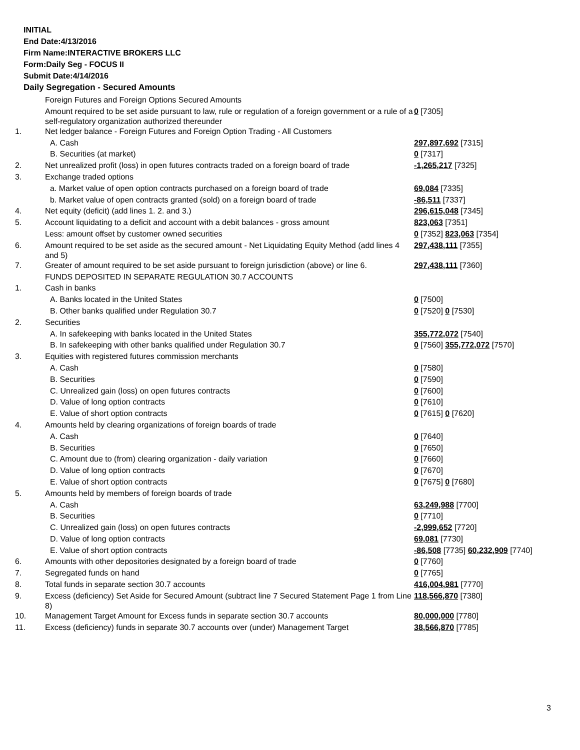INITIAL
End Date:4/13/2016
Firm Name:INTERACTIVE BROKERS LLC
Form:Daily Seg - FOCUS II
Submit Date:4/14/2016
Daily Segregation - Secured Amounts
| | Foreign Futures and Foreign Options Secured Amounts | |
| | Amount required to be set aside pursuant to law, rule or regulation of a foreign government or a rule of a self-regulatory organization authorized thereunder | 0 [7305] |
| 1. | Net ledger balance - Foreign Futures and Foreign Option Trading - All Customers | |
| | A. Cash | 297,897,692 [7315] |
| | B. Securities (at market) | 0 [7317] |
| 2. | Net unrealized profit (loss) in open futures contracts traded on a foreign board of trade | -1,265,217 [7325] |
| 3. | Exchange traded options | |
| | a. Market value of open option contracts purchased on a foreign board of trade | 69,084 [7335] |
| | b. Market value of open contracts granted (sold) on a foreign board of trade | -86,511 [7337] |
| 4. | Net equity (deficit) (add lines 1. 2. and 3.) | 296,615,048 [7345] |
| 5. | Account liquidating to a deficit and account with a debit balances - gross amount | 823,063 [7351] |
| | Less: amount offset by customer owned securities | 0 [7352] 823,063 [7354] |
| 6. | Amount required to be set aside as the secured amount - Net Liquidating Equity Method (add lines 4 and 5) | 297,438,111 [7355] |
| 7. | Greater of amount required to be set aside pursuant to foreign jurisdiction (above) or line 6. | 297,438,111 [7360] |
| | FUNDS DEPOSITED IN SEPARATE REGULATION 30.7 ACCOUNTS | |
| 1. | Cash in banks | |
| | A. Banks located in the United States | 0 [7500] |
| | B. Other banks qualified under Regulation 30.7 | 0 [7520] 0 [7530] |
| 2. | Securities | |
| | A. In safekeeping with banks located in the United States | 355,772,072 [7540] |
| | B. In safekeeping with other banks qualified under Regulation 30.7 | 0 [7560] 355,772,072 [7570] |
| 3. | Equities with registered futures commission merchants | |
| | A. Cash | 0 [7580] |
| | B. Securities | 0 [7590] |
| | C. Unrealized gain (loss) on open futures contracts | 0 [7600] |
| | D. Value of long option contracts | 0 [7610] |
| | E. Value of short option contracts | 0 [7615] 0 [7620] |
| 4. | Amounts held by clearing organizations of foreign boards of trade | |
| | A. Cash | 0 [7640] |
| | B. Securities | 0 [7650] |
| | C. Amount due to (from) clearing organization - daily variation | 0 [7660] |
| | D. Value of long option contracts | 0 [7670] |
| | E. Value of short option contracts | 0 [7675] 0 [7680] |
| 5. | Amounts held by members of foreign boards of trade | |
| | A. Cash | 63,249,988 [7700] |
| | B. Securities | 0 [7710] |
| | C. Unrealized gain (loss) on open futures contracts | -2,999,652 [7720] |
| | D. Value of long option contracts | 69,081 [7730] |
| | E. Value of short option contracts | -86,508 [7735] 60,232,909 [7740] |
| 6. | Amounts with other depositories designated by a foreign board of trade | 0 [7760] |
| 7. | Segregated funds on hand | 0 [7765] |
| 8. | Total funds in separate section 30.7 accounts | 416,004,981 [7770] |
| 9. | Excess (deficiency) Set Aside for Secured Amount (subtract line 7 Secured Statement Page 1 from Line 8) | 118,566,870 [7380] |
| 10. | Management Target Amount for Excess funds in separate section 30.7 accounts | 80,000,000 [7780] |
| 11. | Excess (deficiency) funds in separate 30.7 accounts over (under) Management Target | 38,566,870 [7785] |
3